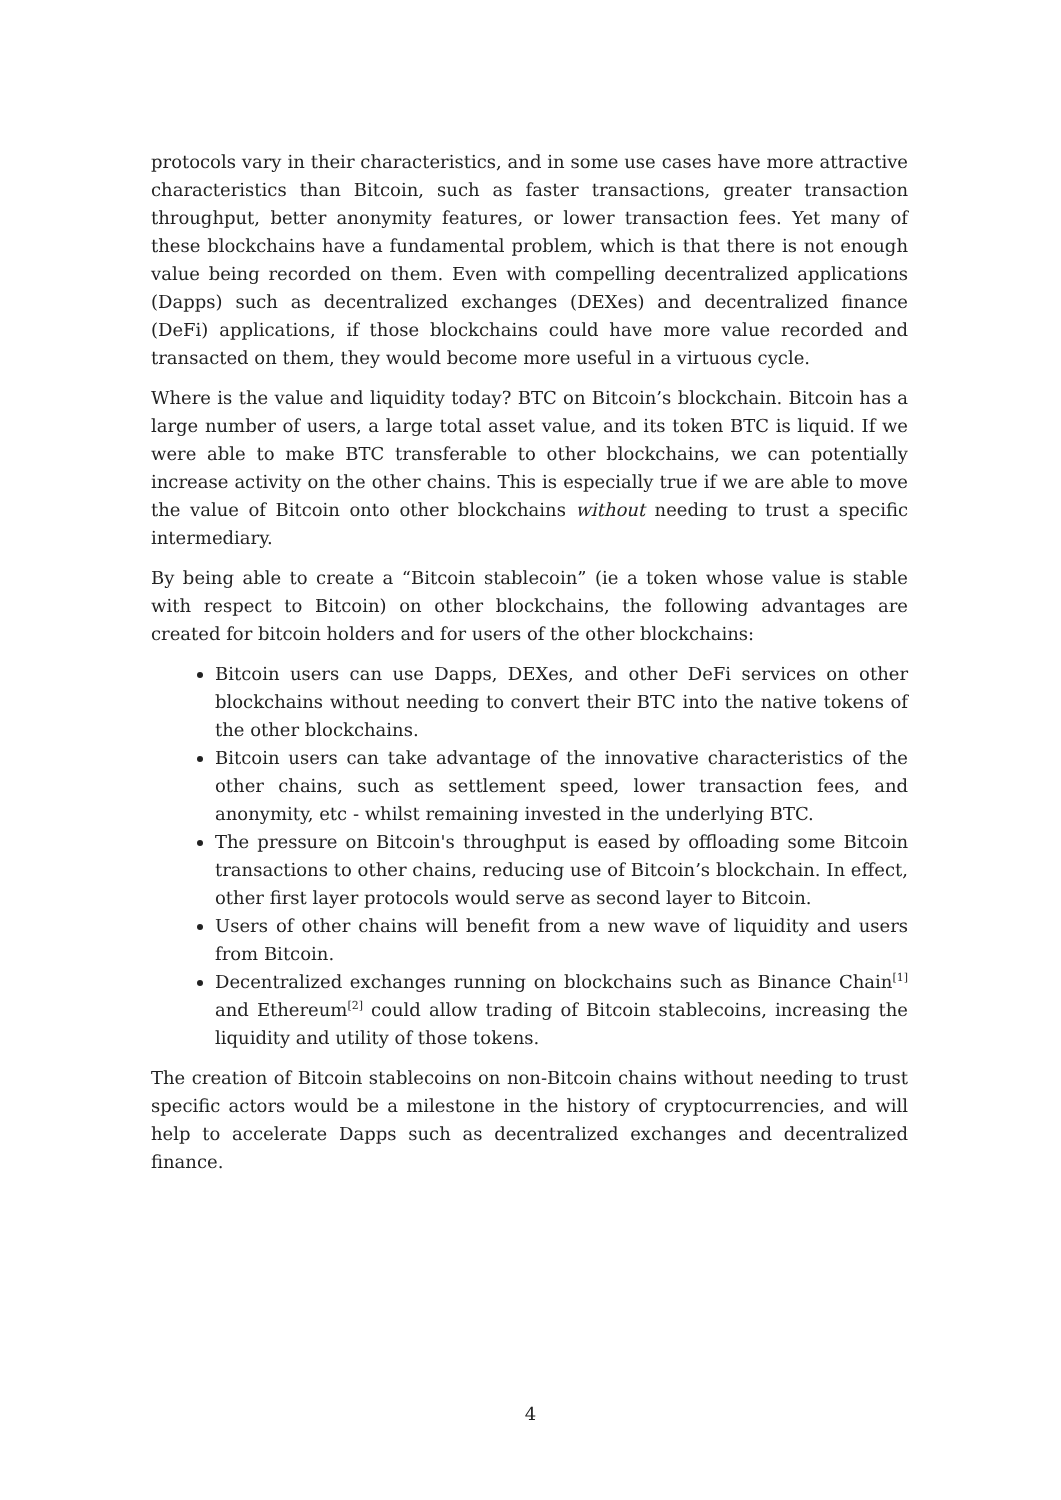protocols vary in their characteristics, and in some use cases have more attractive characteristics than Bitcoin, such as faster transactions, greater transaction throughput, better anonymity features, or lower transaction fees. Yet many of these blockchains have a fundamental problem, which is that there is not enough value being recorded on them. Even with compelling decentralized applications (Dapps) such as decentralized exchanges (DEXes) and decentralized finance (DeFi) applications, if those blockchains could have more value recorded and transacted on them, they would become more useful in a virtuous cycle.
Where is the value and liquidity today? BTC on Bitcoin’s blockchain. Bitcoin has a large number of users, a large total asset value, and its token BTC is liquid. If we were able to make BTC transferable to other blockchains, we can potentially increase activity on the other chains. This is especially true if we are able to move the value of Bitcoin onto other blockchains without needing to trust a specific intermediary.
By being able to create a “Bitcoin stablecoin” (ie a token whose value is stable with respect to Bitcoin) on other blockchains, the following advantages are created for bitcoin holders and for users of the other blockchains:
Bitcoin users can use Dapps, DEXes, and other DeFi services on other blockchains without needing to convert their BTC into the native tokens of the other blockchains.
Bitcoin users can take advantage of the innovative characteristics of the other chains, such as settlement speed, lower transaction fees, and anonymity, etc - whilst remaining invested in the underlying BTC.
The pressure on Bitcoin's throughput is eased by offloading some Bitcoin transactions to other chains, reducing use of Bitcoin’s blockchain. In effect, other first layer protocols would serve as second layer to Bitcoin.
Users of other chains will benefit from a new wave of liquidity and users from Bitcoin.
Decentralized exchanges running on blockchains such as Binance Chain<sup>[1]</sup> and Ethereum<sup>[2]</sup> could allow trading of Bitcoin stablecoins, increasing the liquidity and utility of those tokens.
The creation of Bitcoin stablecoins on non-Bitcoin chains without needing to trust specific actors would be a milestone in the history of cryptocurrencies, and will help to accelerate Dapps such as decentralized exchanges and decentralized finance.
4